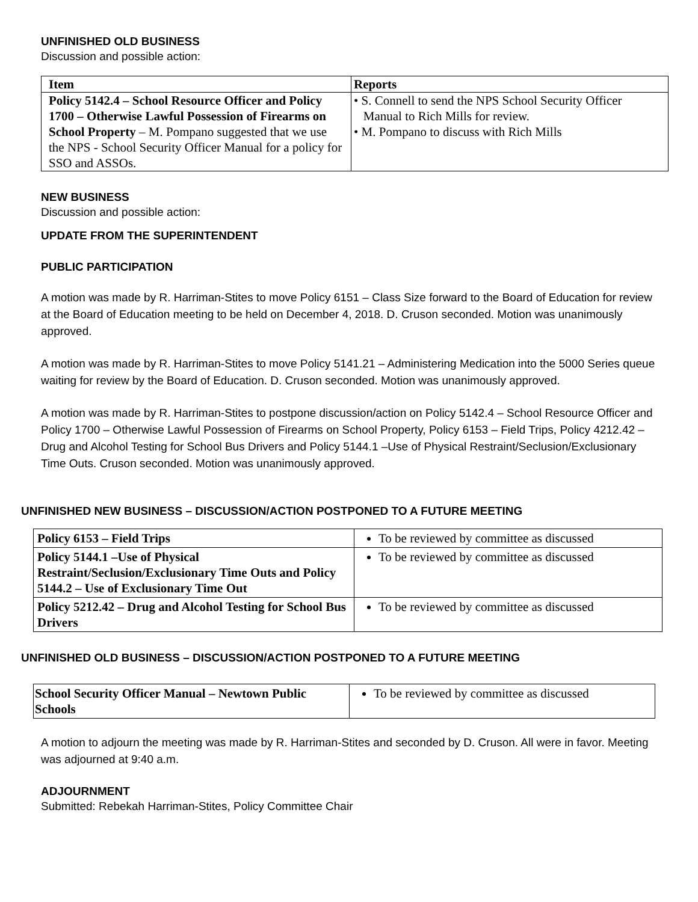UNFINISHED OLD BUSINESS
Discussion and possible action:
| Item | Reports |
| --- | --- |
| Policy 5142.4 – School Resource Officer and Policy 1700 – Otherwise Lawful Possession of Firearms on School Property – M. Pompano suggested that we use the NPS - School Security Officer Manual for a policy for SSO and ASSOs. | • S. Connell to send the NPS School Security Officer Manual to Rich Mills for review. • M. Pompano to discuss with Rich Mills |
NEW BUSINESS
Discussion and possible action:
UPDATE FROM THE SUPERINTENDENT
PUBLIC PARTICIPATION
A motion was made by R. Harriman-Stites to move Policy 6151 – Class Size forward to the Board of Education for review at the Board of Education meeting to be held on December 4, 2018. D. Cruson seconded. Motion was unanimously approved.
A motion was made by R. Harriman-Stites to move Policy 5141.21 – Administering Medication into the 5000 Series queue waiting for review by the Board of Education. D. Cruson seconded. Motion was unanimously approved.
A motion was made by R. Harriman-Stites to postpone discussion/action on Policy 5142.4 – School Resource Officer and Policy 1700 – Otherwise Lawful Possession of Firearms on School Property, Policy 6153 – Field Trips, Policy 4212.42 – Drug and Alcohol Testing for School Bus Drivers and Policy 5144.1 –Use of Physical Restraint/Seclusion/Exclusionary Time Outs. Cruson seconded. Motion was unanimously approved.
UNFINISHED NEW BUSINESS – DISCUSSION/ACTION POSTPONED TO A FUTURE MEETING
| Policy 6153 – Field Trips | To be reviewed by committee as discussed |
| Policy 5144.1 –Use of Physical Restraint/Seclusion/Exclusionary Time Outs and Policy 5144.2 – Use of Exclusionary Time Out | To be reviewed by committee as discussed |
| Policy 5212.42 – Drug and Alcohol Testing for School Bus Drivers | To be reviewed by committee as discussed |
UNFINISHED OLD BUSINESS – DISCUSSION/ACTION POSTPONED TO A FUTURE MEETING
| School Security Officer Manual – Newtown Public Schools | To be reviewed by committee as discussed |
A motion to adjourn the meeting was made by R. Harriman-Stites and seconded by D. Cruson. All were in favor. Meeting was adjourned at 9:40 a.m.
ADJOURNMENT
Submitted: Rebekah Harriman-Stites, Policy Committee Chair